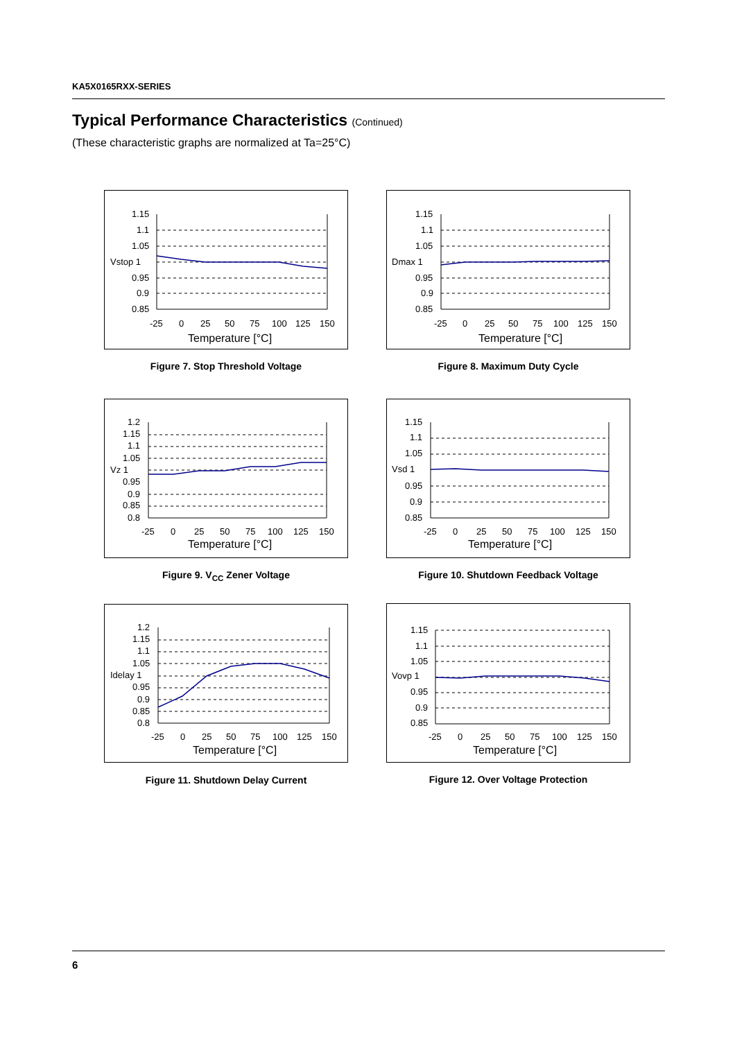KA5X0165RXX-SERIES
Typical Performance Characteristics (Continued)
(These characteristic graphs are normalized at Ta=25°C)
1.15
1.1
1.05
Vstop 1
0.95
0.9
0.85
-25
0
25
50
75
100
125
150
Temperature [°C]
Figure 7. Stop Threshold Voltage
1.15
1.1
1.05
Dmax 1
0.95
0.9
0.85
-25
0
25
50
75
100
125
150
Temperature [°C]
Figure 8. Maximum Duty Cycle
1.2
1.15
1.1
1.05
Vz 1
0.95
0.9
0.85
0.8
-25
0
25
50
75
100
125
150
Temperature [°C]
Figure 9. V<sub>CC</sub> Zener Voltage
1.15
1.1
1.05
Vsd 1
0.95
0.9
0.85
-25
0
25
50
75
100
125
150
Temperature [°C]
Figure 10. Shutdown Feedback Voltage
1.2
1.15
1.1
1.05
Idelay 1
0.95
0.9
0.85
0.8
-25
0
25
50
75
100
125
150
Temperature [°C]
Figure 11. Shutdown Delay Current
1.15
1.1
1.05
Vovp 1
0.95
0.9
0.85
-25
0
25
50
75
100
125
150
Temperature [°C]
Figure 12. Over Voltage Protection
6